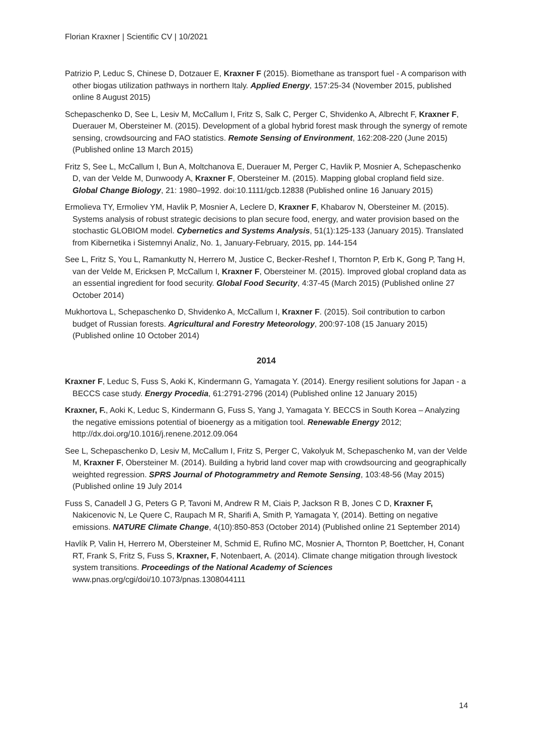Florian Kraxner | Scientific CV | 10/2021
Patrizio P, Leduc S, Chinese D, Dotzauer E, Kraxner F (2015). Biomethane as transport fuel - A comparison with other biogas utilization pathways in northern Italy. Applied Energy, 157:25-34 (November 2015, published online 8 August 2015)
Schepaschenko D, See L, Lesiv M, McCallum I, Fritz S, Salk C, Perger C, Shvidenko A, Albrecht F, Kraxner F, Duerauer M, Obersteiner M. (2015). Development of a global hybrid forest mask through the synergy of remote sensing, crowdsourcing and FAO statistics. Remote Sensing of Environment, 162:208-220 (June 2015) (Published online 13 March 2015)
Fritz S, See L, McCallum I, Bun A, Moltchanova E, Duerauer M, Perger C, Havlik P, Mosnier A, Schepaschenko D, van der Velde M, Dunwoody A, Kraxner F, Obersteiner M. (2015). Mapping global cropland field size. Global Change Biology, 21: 1980–1992. doi:10.1111/gcb.12838 (Published online 16 January 2015)
Ermolieva TY, Ermoliev YM, Havlik P, Mosnier A, Leclere D, Kraxner F, Khabarov N, Obersteiner M. (2015). Systems analysis of robust strategic decisions to plan secure food, energy, and water provision based on the stochastic GLOBIOM model. Cybernetics and Systems Analysis, 51(1):125-133 (January 2015). Translated from Kibernetika i Sistemnyi Analiz, No. 1, January-February, 2015, pp. 144-154
See L, Fritz S, You L, Ramankutty N, Herrero M, Justice C, Becker-Reshef I, Thornton P, Erb K, Gong P, Tang H, van der Velde M, Ericksen P, McCallum I, Kraxner F, Obersteiner M. (2015). Improved global cropland data as an essential ingredient for food security. Global Food Security, 4:37-45 (March 2015) (Published online 27 October 2014)
Mukhortova L, Schepaschenko D, Shvidenko A, McCallum I, Kraxner F. (2015). Soil contribution to carbon budget of Russian forests. Agricultural and Forestry Meteorology, 200:97-108 (15 January 2015) (Published online 10 October 2014)
2014
Kraxner F, Leduc S, Fuss S, Aoki K, Kindermann G, Yamagata Y. (2014). Energy resilient solutions for Japan - a BECCS case study. Energy Procedia, 61:2791-2796 (2014) (Published online 12 January 2015)
Kraxner, F., Aoki K, Leduc S, Kindermann G, Fuss S, Yang J, Yamagata Y. BECCS in South Korea – Analyzing the negative emissions potential of bioenergy as a mitigation tool. Renewable Energy 2012; http://dx.doi.org/10.1016/j.renene.2012.09.064
See L, Schepaschenko D, Lesiv M, McCallum I, Fritz S, Perger C, Vakolyuk M, Schepaschenko M, van der Velde M, Kraxner F, Obersteiner M. (2014). Building a hybrid land cover map with crowdsourcing and geographically weighted regression. SPRS Journal of Photogrammetry and Remote Sensing, 103:48-56 (May 2015) (Published online 19 July 2014
Fuss S, Canadell J G, Peters G P, Tavoni M, Andrew R M, Ciais P, Jackson R B, Jones C D, Kraxner F, Nakicenovic N, Le Quere C, Raupach M R, Sharifi A, Smith P, Yamagata Y, (2014). Betting on negative emissions. NATURE Climate Change, 4(10):850-853 (October 2014) (Published online 21 September 2014)
Havlík P, Valin H, Herrero M, Obersteiner M, Schmid E, Rufino MC, Mosnier A, Thornton P, Boettcher, H, Conant RT, Frank S, Fritz S, Fuss S, Kraxner, F, Notenbaert, A. (2014). Climate change mitigation through livestock system transitions. Proceedings of the National Academy of Sciences www.pnas.org/cgi/doi/10.1073/pnas.1308044111
14